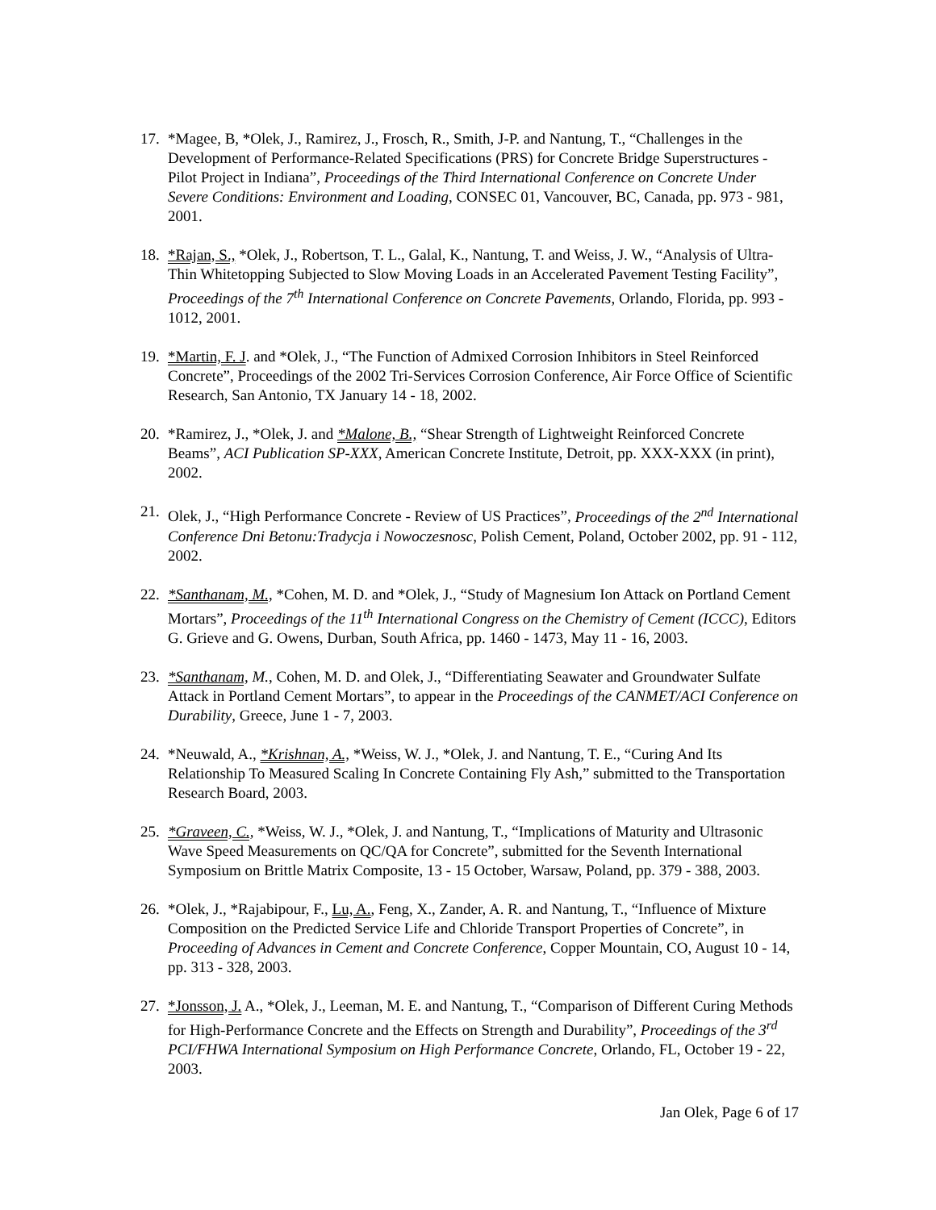17. *Magee, B, *Olek, J., Ramirez, J., Frosch, R., Smith, J-P. and Nantung, T., “Challenges in the Development of Performance-Related Specifications (PRS) for Concrete Bridge Superstructures - Pilot Project in Indiana”, Proceedings of the Third International Conference on Concrete Under Severe Conditions: Environment and Loading, CONSEC 01, Vancouver, BC, Canada, pp. 973 - 981, 2001.
18. *Rajan, S., *Olek, J., Robertson, T. L., Galal, K., Nantung, T. and Weiss, J. W., “Analysis of Ultra-Thin Whitetopping Subjected to Slow Moving Loads in an Accelerated Pavement Testing Facility”, Proceedings of the 7<sup>th</sup> International Conference on Concrete Pavements, Orlando, Florida, pp. 993 - 1012, 2001.
19. *Martin, F. J. and *Olek, J., “The Function of Admixed Corrosion Inhibitors in Steel Reinforced Concrete”, Proceedings of the 2002 Tri-Services Corrosion Conference, Air Force Office of Scientific Research, San Antonio, TX January 14 - 18, 2002.
20. *Ramirez, J., *Olek, J. and *Malone, B., “Shear Strength of Lightweight Reinforced Concrete Beams”, ACI Publication SP-XXX, American Concrete Institute, Detroit, pp. XXX-XXX (in print), 2002.
21. Olek, J., “High Performance Concrete - Review of US Practices”, Proceedings of the 2<sup>nd</sup> International Conference Dni Betonu:Tradycja i Nowoczesnosc, Polish Cement, Poland, October 2002, pp. 91 - 112, 2002.
22. *Santhanam, M., *Cohen, M. D. and *Olek, J., “Study of Magnesium Ion Attack on Portland Cement Mortars”, Proceedings of the 11<sup>th</sup> International Congress on the Chemistry of Cement (ICCC), Editors G. Grieve and G. Owens, Durban, South Africa, pp. 1460 - 1473, May 11 - 16, 2003.
23. *Santhanam, M., Cohen, M. D. and Olek, J., “Differentiating Seawater and Groundwater Sulfate Attack in Portland Cement Mortars”, to appear in the Proceedings of the CANMET/ACI Conference on Durability, Greece, June 1 - 7, 2003.
24. *Neuwald, A., *Krishnan, A., *Weiss, W. J., *Olek, J. and Nantung, T. E., “Curing And Its Relationship To Measured Scaling In Concrete Containing Fly Ash,” submitted to the Transportation Research Board, 2003.
25. *Graveen, C., *Weiss, W. J., *Olek, J. and Nantung, T., “Implications of Maturity and Ultrasonic Wave Speed Measurements on QC/QA for Concrete”, submitted for the Seventh International Symposium on Brittle Matrix Composite, 13 - 15 October, Warsaw, Poland, pp. 379 - 388, 2003.
26. *Olek, J., *Rajabipour, F., Lu, A., Feng, X., Zander, A. R. and Nantung, T., “Influence of Mixture Composition on the Predicted Service Life and Chloride Transport Properties of Concrete”, in Proceeding of Advances in Cement and Concrete Conference, Copper Mountain, CO, August 10 - 14, pp. 313 - 328, 2003.
27. *Jonsson, J. A., *Olek, J., Leeman, M. E. and Nantung, T., “Comparison of Different Curing Methods for High-Performance Concrete and the Effects on Strength and Durability”, Proceedings of the 3<sup>rd</sup> PCI/FHWA International Symposium on High Performance Concrete, Orlando, FL, October 19 - 22, 2003.
Jan Olek, Page 6 of 17